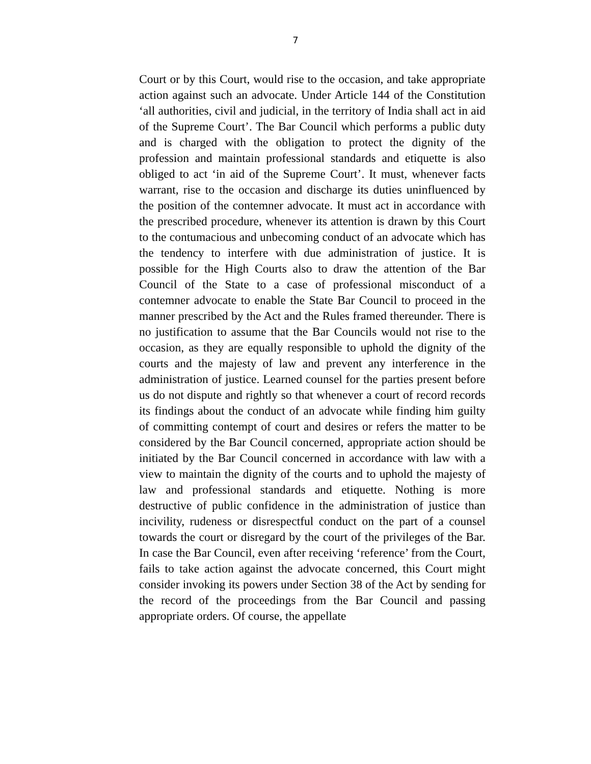7
Court or by this Court, would rise to the occasion, and take appropriate action against such an advocate. Under Article 144 of the Constitution ‘all authorities, civil and judicial, in the territory of India shall act in aid of the Supreme Court’. The Bar Council which performs a public duty and is charged with the obligation to protect the dignity of the profession and maintain professional standards and etiquette is also obliged to act ‘in aid of the Supreme Court’. It must, whenever facts warrant, rise to the occasion and discharge its duties uninfluenced by the position of the contemner advocate. It must act in accordance with the prescribed procedure, whenever its attention is drawn by this Court to the contumacious and unbecoming conduct of an advocate which has the tendency to interfere with due administration of justice. It is possible for the High Courts also to draw the attention of the Bar Council of the State to a case of professional misconduct of a contemner advocate to enable the State Bar Council to proceed in the manner prescribed by the Act and the Rules framed thereunder. There is no justification to assume that the Bar Councils would not rise to the occasion, as they are equally responsible to uphold the dignity of the courts and the majesty of law and prevent any interference in the administration of justice. Learned counsel for the parties present before us do not dispute and rightly so that whenever a court of record records its findings about the conduct of an advocate while finding him guilty of committing contempt of court and desires or refers the matter to be considered by the Bar Council concerned, appropriate action should be initiated by the Bar Council concerned in accordance with law with a view to maintain the dignity of the courts and to uphold the majesty of law and professional standards and etiquette. Nothing is more destructive of public confidence in the administration of justice than incivility, rudeness or disrespectful conduct on the part of a counsel towards the court or disregard by the court of the privileges of the Bar. In case the Bar Council, even after receiving ‘reference’ from the Court, fails to take action against the advocate concerned, this Court might consider invoking its powers under Section 38 of the Act by sending for the record of the proceedings from the Bar Council and passing appropriate orders. Of course, the appellate